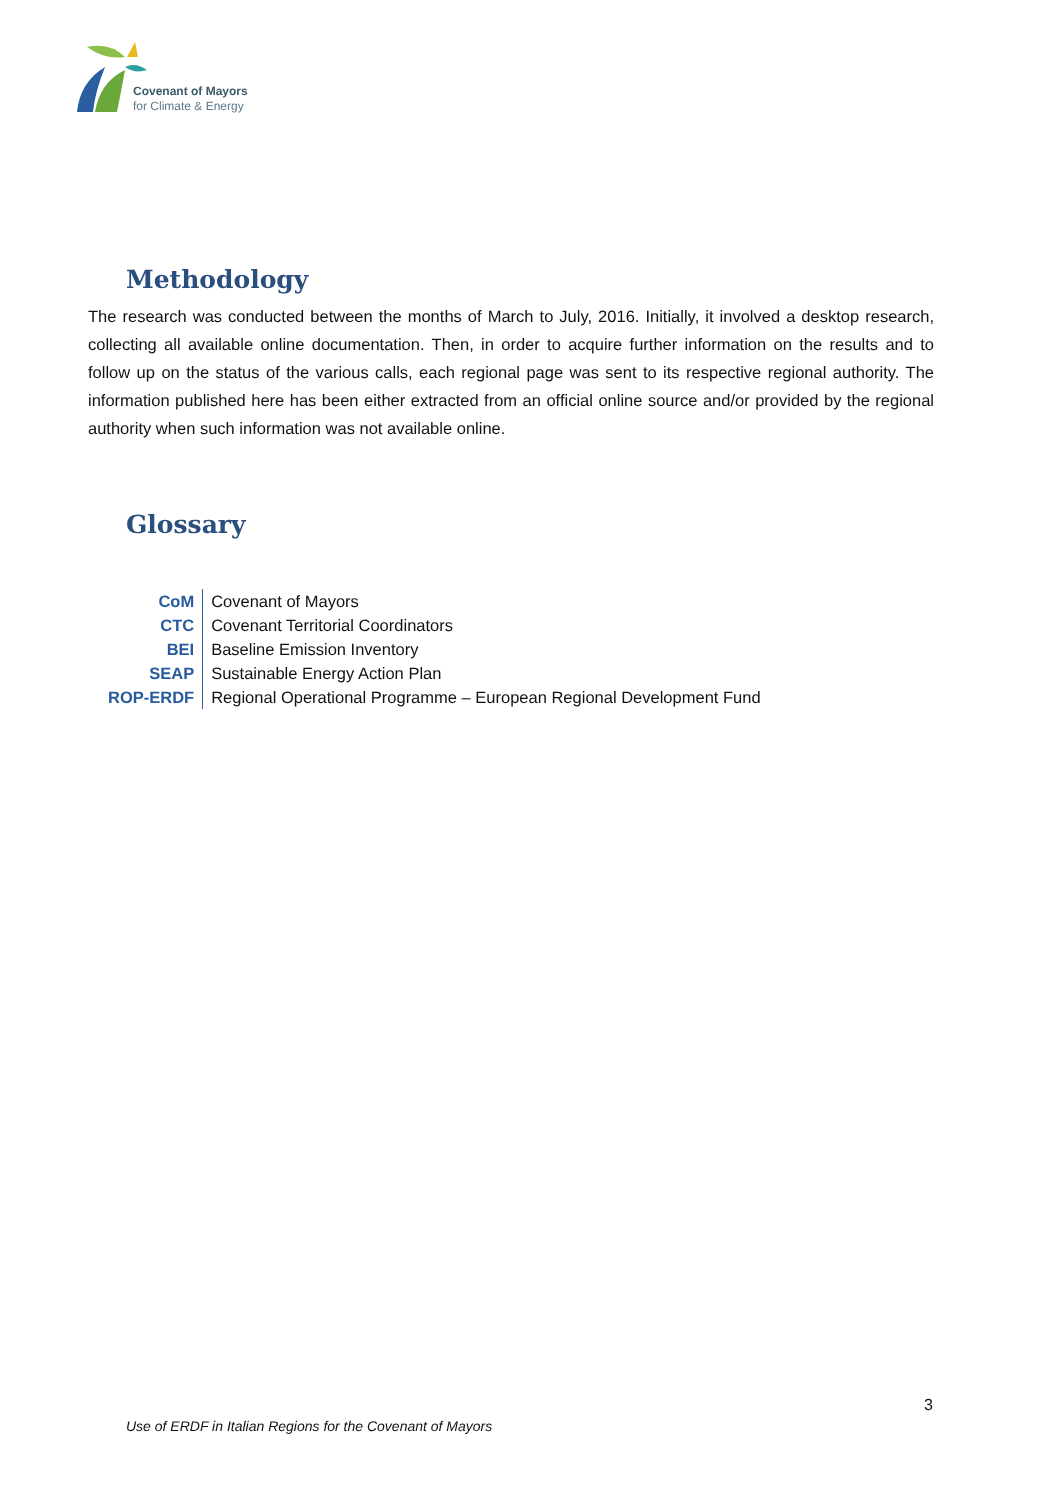Covenant of Mayors
for Climate & Energy
Methodology
The research was conducted between the months of March to July, 2016. Initially, it involved a desktop research, collecting all available online documentation. Then, in order to acquire further information on the results and to follow up on the status of the various calls, each regional page was sent to its respective regional authority. The information published here has been either extracted from an official online source and/or provided by the regional authority when such information was not available online.
Glossary
| CoM | Covenant of Mayors |
| CTC | Covenant Territorial Coordinators |
| BEI | Baseline Emission Inventory |
| SEAP | Sustainable Energy Action Plan |
| ROP-ERDF | Regional Operational Programme – European Regional Development Fund |
3
Use of ERDF in Italian Regions for the Covenant of Mayors